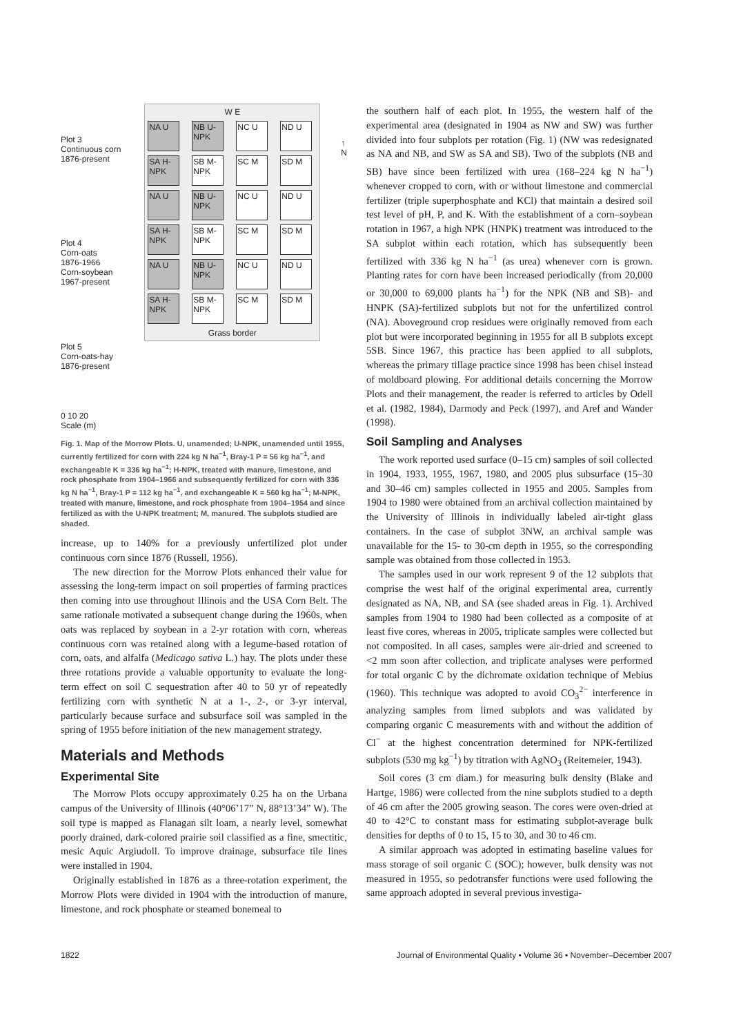Plot 3
Continuous corn
1876-present
Plot 4
Corn-oats
1876-1966
Corn-soybean
1967-present
Plot 5
Corn-oats-hay
1876-present
0 10 20
Scale (m)
W E
NA U NB U-NPK
NC U ND U
SA H-NPK
SB M-NPK
SC M SD M
NA U NB U-NPK
NC U ND U
SA H-NPK
SB M-NPK
SC M SD M
NA U NB U-NPK
NC U ND U
SA H-NPK
SB M-NPK
SC M SD M
Grass border
↑
N
Fig. 1. Map of the Morrow Plots. U, unamended; U-NPK, unamended until 1955, currently fertilized for corn with 224 kg N ha<sup>−1</sup>, Bray-1 P = 56 kg ha<sup>−1</sup>, and exchangeable K = 336 kg ha<sup>−1</sup>; H-NPK, treated with manure, limestone, and rock phosphate from 1904–1966 and subsequently fertilized for corn with 336 kg N ha<sup>−1</sup>, Bray-1 P = 112 kg ha<sup>−1</sup>, and exchangeable K = 560 kg ha<sup>−1</sup>; M-NPK, treated with manure, limestone, and rock phosphate from 1904–1954 and since fertilized as with the U-NPK treatment; M, manured. The subplots studied are shaded.
increase, up to 140% for a previously unfertilized plot under continuous corn since 1876 (Russell, 1956).
The new direction for the Morrow Plots enhanced their value for assessing the long-term impact on soil properties of farming practices then coming into use throughout Illinois and the USA Corn Belt. The same rationale motivated a subsequent change during the 1960s, when oats was replaced by soybean in a 2-yr rotation with corn, whereas continuous corn was retained along with a legume-based rotation of corn, oats, and alfalfa (Medicago sativa L.) hay. The plots under these three rotations provide a valuable opportunity to evaluate the long-term effect on soil C sequestration after 40 to 50 yr of repeatedly fertilizing corn with synthetic N at a 1-, 2-, or 3-yr interval, particularly because surface and subsurface soil was sampled in the spring of 1955 before initiation of the new management strategy.
Materials and Methods
Experimental Site
The Morrow Plots occupy approximately 0.25 ha on the Urbana campus of the University of Illinois (40°06’17” N, 88°13’34” W). The soil type is mapped as Flanagan silt loam, a nearly level, somewhat poorly drained, dark-colored prairie soil classified as a fine, smectitic, mesic Aquic Argiudoll. To improve drainage, subsurface tile lines were installed in 1904.
Originally established in 1876 as a three-rotation experiment, the Morrow Plots were divided in 1904 with the introduction of manure, limestone, and rock phosphate or steamed bonemeal to
the southern half of each plot. In 1955, the western half of the experimental area (designated in 1904 as NW and SW) was further divided into four subplots per rotation (Fig. 1) (NW was redesignated as NA and NB, and SW as SA and SB). Two of the subplots (NB and SB) have since been fertilized with urea (168–224 kg N ha<sup>−1</sup>) whenever cropped to corn, with or without limestone and commercial fertilizer (triple superphosphate and KCl) that maintain a desired soil test level of pH, P, and K. With the establishment of a corn–soybean rotation in 1967, a high NPK (HNPK) treatment was introduced to the SA subplot within each rotation, which has subsequently been fertilized with 336 kg N ha<sup>−1</sup> (as urea) whenever corn is grown. Planting rates for corn have been increased periodically (from 20,000 or 30,000 to 69,000 plants ha<sup>−1</sup>) for the NPK (NB and SB)- and HNPK (SA)-fertilized subplots but not for the unfertilized control (NA). Aboveground crop residues were originally removed from each plot but were incorporated beginning in 1955 for all B subplots except 5SB. Since 1967, this practice has been applied to all subplots, whereas the primary tillage practice since 1998 has been chisel instead of moldboard plowing. For additional details concerning the Morrow Plots and their management, the reader is referred to articles by Odell et al. (1982, 1984), Darmody and Peck (1997), and Aref and Wander (1998).
Soil Sampling and Analyses
The work reported used surface (0–15 cm) samples of soil collected in 1904, 1933, 1955, 1967, 1980, and 2005 plus subsurface (15–30 and 30–46 cm) samples collected in 1955 and 2005. Samples from 1904 to 1980 were obtained from an archival collection maintained by the University of Illinois in individually labeled air-tight glass containers. In the case of subplot 3NW, an archival sample was unavailable for the 15- to 30-cm depth in 1955, so the corresponding sample was obtained from those collected in 1953.
The samples used in our work represent 9 of the 12 subplots that comprise the west half of the original experimental area, currently designated as NA, NB, and SA (see shaded areas in Fig. 1). Archived samples from 1904 to 1980 had been collected as a composite of at least five cores, whereas in 2005, triplicate samples were collected but not composited. In all cases, samples were air-dried and screened to <2 mm soon after collection, and triplicate analyses were performed for total organic C by the dichromate oxidation technique of Mebius (1960). This technique was adopted to avoid CO<sub>3</sub><sup>2−</sup> interference in analyzing samples from limed subplots and was validated by comparing organic C measurements with and without the addition of Cl<sup>−</sup> at the highest concentration determined for NPK-fertilized subplots (530 mg kg<sup>−1</sup>) by titration with AgNO<sub>3</sub> (Reitemeier, 1943).
Soil cores (3 cm diam.) for measuring bulk density (Blake and Hartge, 1986) were collected from the nine subplots studied to a depth of 46 cm after the 2005 growing season. The cores were oven-dried at 40 to 42°C to constant mass for estimating subplot-average bulk densities for depths of 0 to 15, 15 to 30, and 30 to 46 cm.
A similar approach was adopted in estimating baseline values for mass storage of soil organic C (SOC); however, bulk density was not measured in 1955, so pedotransfer functions were used following the same approach adopted in several previous investiga-
1822 Journal of Environmental Quality • Volume 36 • November–December 2007